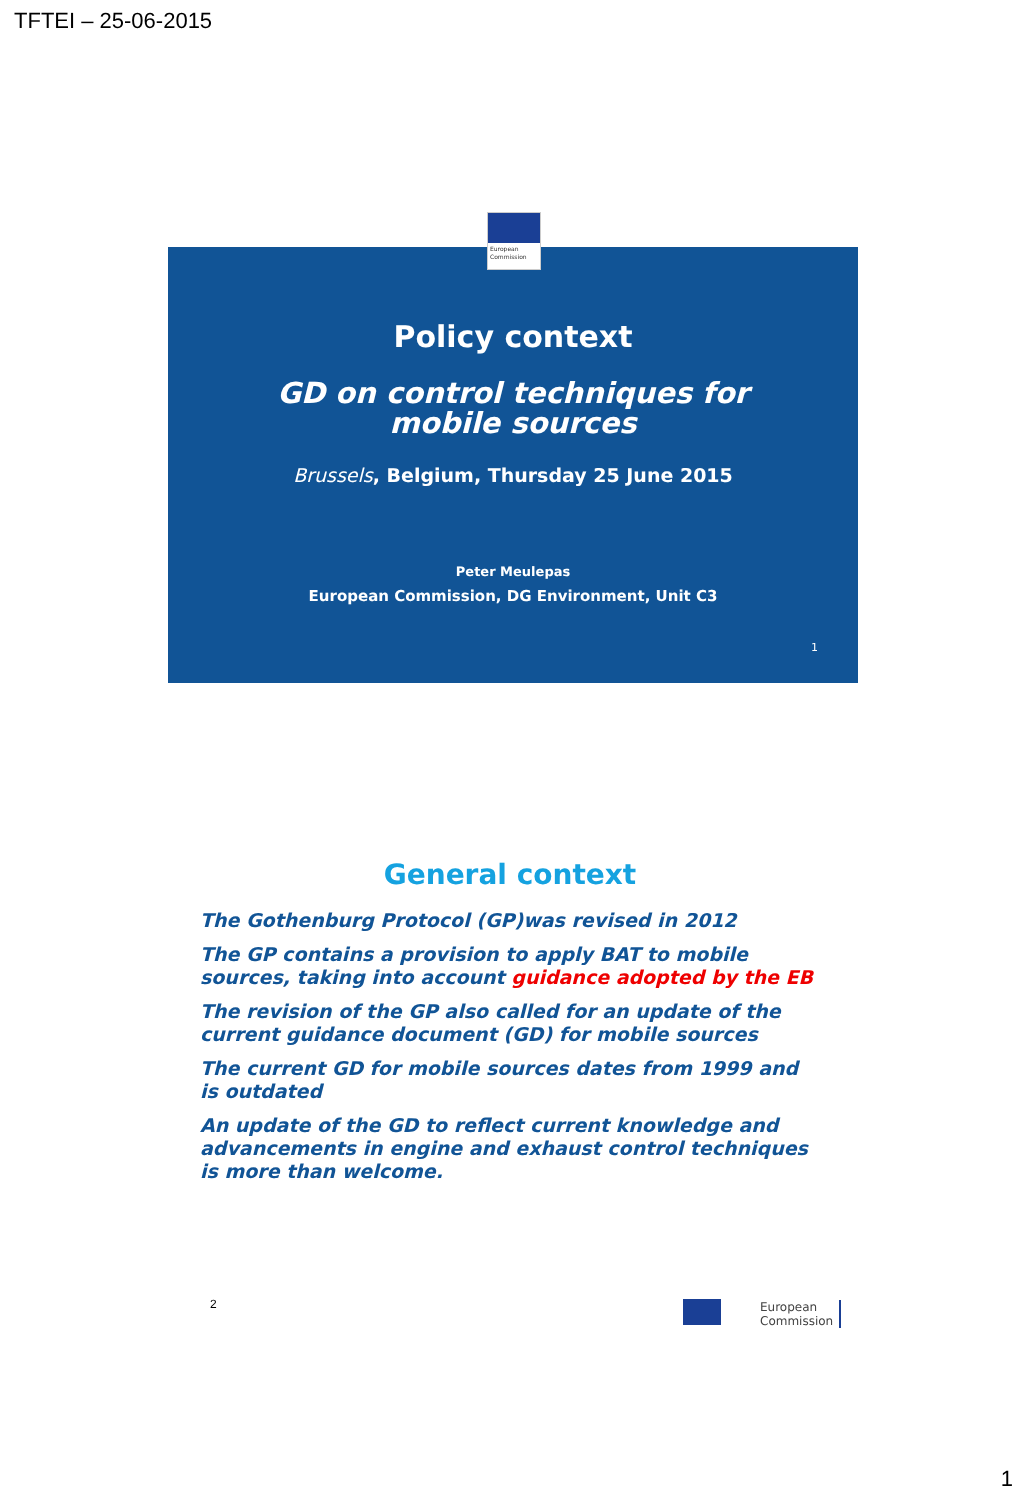TFTEI – 25-06-2015
Policy context
GD on control techniques for mobile sources
Brussels, Belgium, Thursday 25 June 2015
Peter Meulepas
European Commission, DG Environment, Unit C3
1
European Commission
General context
The Gothenburg Protocol (GP)was revised in 2012
The GP contains a provision to apply BAT to mobile sources, taking into account guidance adopted by the EB
The revision of the GP also called for an update of the current guidance document (GD) for mobile sources
The current GD for mobile sources dates from 1999 and is outdated
An update of the GD to reflect current knowledge and advancements in engine and exhaust control techniques is more than welcome.
2
European
Commission
1